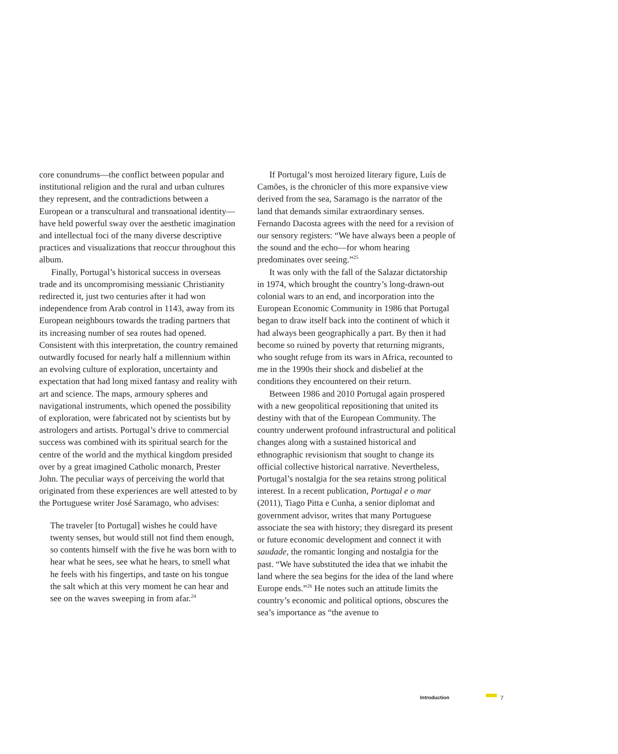core conundrums—the conflict between popular and institutional religion and the rural and urban cultures they represent, and the contradictions between a European or a transcultural and transnational identity—have held powerful sway over the aesthetic imagination and intellectual foci of the many diverse descriptive practices and visualizations that reoccur throughout this album.
Finally, Portugal’s historical success in overseas trade and its uncompromising messianic Christianity redirected it, just two centuries after it had won independence from Arab control in 1143, away from its European neighbours towards the trading partners that its increasing number of sea routes had opened. Consistent with this interpretation, the country remained outwardly focused for nearly half a millennium within an evolving culture of exploration, uncertainty and expectation that had long mixed fantasy and reality with art and science. The maps, armoury spheres and navigational instruments, which opened the possibility of exploration, were fabricated not by scientists but by astrologers and artists. Portugal’s drive to commercial success was combined with its spiritual search for the centre of the world and the mythical kingdom presided over by a great imagined Catholic monarch, Prester John. The peculiar ways of perceiving the world that originated from these experiences are well attested to by the Portuguese writer José Saramago, who advises:
The traveler [to Portugal] wishes he could have twenty senses, but would still not find them enough, so contents himself with the five he was born with to hear what he sees, see what he hears, to smell what he feels with his fingertips, and taste on his tongue the salt which at this very moment he can hear and see on the waves sweeping in from afar.<sup>24</sup>
If Portugal’s most heroized literary figure, Luís de Camões, is the chronicler of this more expansive view derived from the sea, Saramago is the narrator of the land that demands similar extraordinary senses. Fernando Dacosta agrees with the need for a revision of our sensory registers: “We have always been a people of the sound and the echo—for whom hearing predominates over seeing.”<sup>25</sup>
It was only with the fall of the Salazar dictatorship in 1974, which brought the country’s long-drawn-out colonial wars to an end, and incorporation into the European Economic Community in 1986 that Portugal began to draw itself back into the continent of which it had always been geographically a part. By then it had become so ruined by poverty that returning migrants, who sought refuge from its wars in Africa, recounted to me in the 1990s their shock and disbelief at the conditions they encountered on their return.
Between 1986 and 2010 Portugal again prospered with a new geopolitical repositioning that united its destiny with that of the European Community. The country underwent profound infrastructural and political changes along with a sustained historical and ethnographic revisionism that sought to change its official collective historical narrative. Nevertheless, Portugal’s nostalgia for the sea retains strong political interest. In a recent publication, Portugal e o mar (2011), Tiago Pitta e Cunha, a senior diplomat and government advisor, writes that many Portuguese associate the sea with history; they disregard its present or future economic development and connect it with saudade, the romantic longing and nostalgia for the past. “We have substituted the idea that we inhabit the land where the sea begins for the idea of the land where Europe ends.”<sup>26</sup> He notes such an attitude limits the country’s economic and political options, obscures the sea’s importance as “the avenue to
Introduction 7